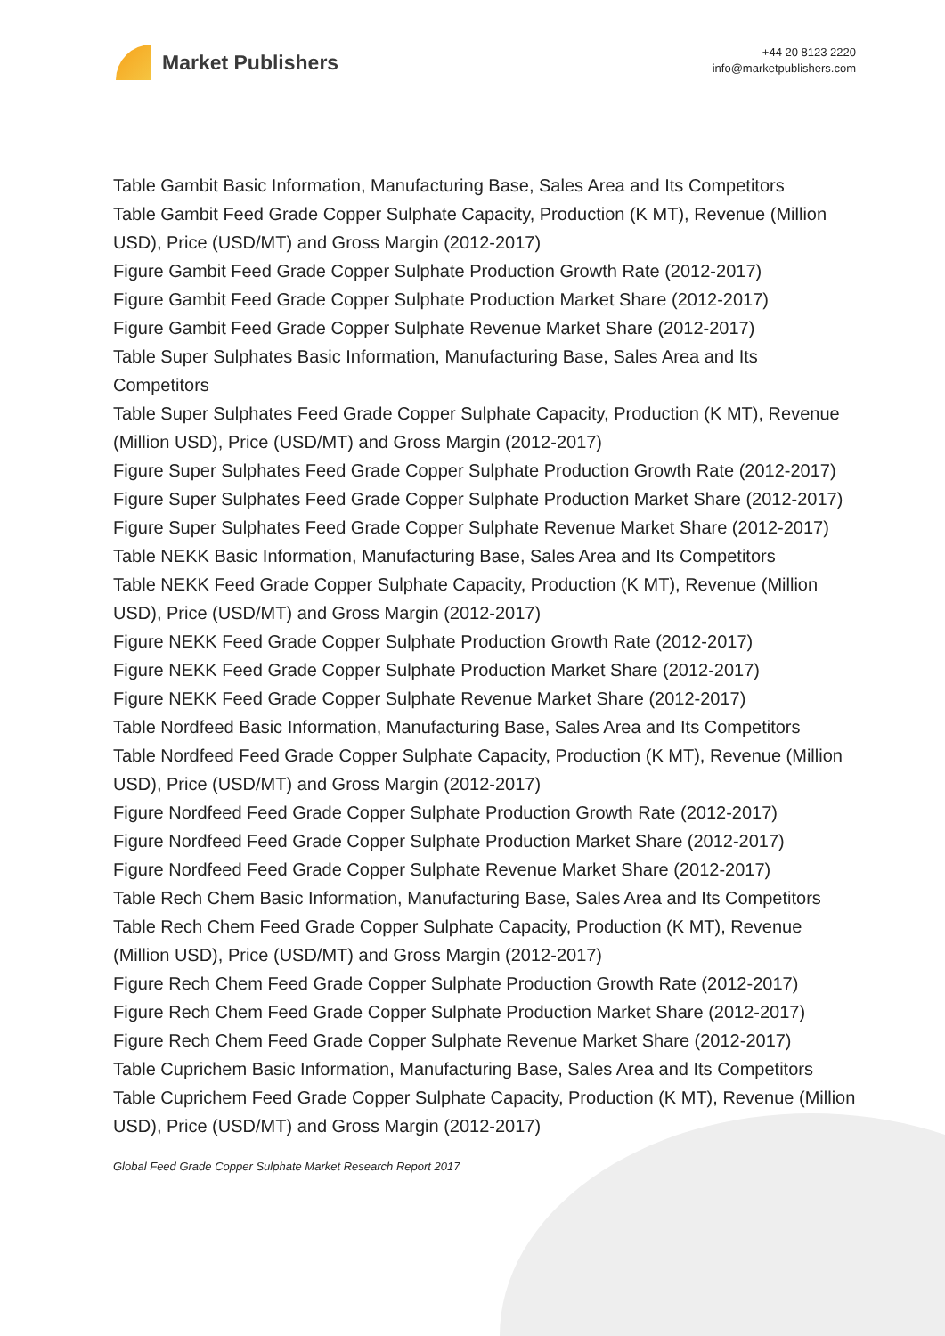Market Publishers
+44 20 8123 2220
info@marketpublishers.com
Table Gambit Basic Information, Manufacturing Base, Sales Area and Its Competitors
Table Gambit Feed Grade Copper Sulphate Capacity, Production (K MT), Revenue (Million USD), Price (USD/MT) and Gross Margin (2012-2017)
Figure Gambit Feed Grade Copper Sulphate Production Growth Rate (2012-2017)
Figure Gambit Feed Grade Copper Sulphate Production Market Share (2012-2017)
Figure Gambit Feed Grade Copper Sulphate Revenue Market Share (2012-2017)
Table Super Sulphates Basic Information, Manufacturing Base, Sales Area and Its Competitors
Table Super Sulphates Feed Grade Copper Sulphate Capacity, Production (K MT), Revenue (Million USD), Price (USD/MT) and Gross Margin (2012-2017)
Figure Super Sulphates Feed Grade Copper Sulphate Production Growth Rate (2012-2017)
Figure Super Sulphates Feed Grade Copper Sulphate Production Market Share (2012-2017)
Figure Super Sulphates Feed Grade Copper Sulphate Revenue Market Share (2012-2017)
Table NEKK Basic Information, Manufacturing Base, Sales Area and Its Competitors
Table NEKK Feed Grade Copper Sulphate Capacity, Production (K MT), Revenue (Million USD), Price (USD/MT) and Gross Margin (2012-2017)
Figure NEKK Feed Grade Copper Sulphate Production Growth Rate (2012-2017)
Figure NEKK Feed Grade Copper Sulphate Production Market Share (2012-2017)
Figure NEKK Feed Grade Copper Sulphate Revenue Market Share (2012-2017)
Table Nordfeed Basic Information, Manufacturing Base, Sales Area and Its Competitors
Table Nordfeed Feed Grade Copper Sulphate Capacity, Production (K MT), Revenue (Million USD), Price (USD/MT) and Gross Margin (2012-2017)
Figure Nordfeed Feed Grade Copper Sulphate Production Growth Rate (2012-2017)
Figure Nordfeed Feed Grade Copper Sulphate Production Market Share (2012-2017)
Figure Nordfeed Feed Grade Copper Sulphate Revenue Market Share (2012-2017)
Table Rech Chem Basic Information, Manufacturing Base, Sales Area and Its Competitors
Table Rech Chem Feed Grade Copper Sulphate Capacity, Production (K MT), Revenue (Million USD), Price (USD/MT) and Gross Margin (2012-2017)
Figure Rech Chem Feed Grade Copper Sulphate Production Growth Rate (2012-2017)
Figure Rech Chem Feed Grade Copper Sulphate Production Market Share (2012-2017)
Figure Rech Chem Feed Grade Copper Sulphate Revenue Market Share (2012-2017)
Table Cuprichem Basic Information, Manufacturing Base, Sales Area and Its Competitors
Table Cuprichem Feed Grade Copper Sulphate Capacity, Production (K MT), Revenue (Million USD), Price (USD/MT) and Gross Margin (2012-2017)
Global Feed Grade Copper Sulphate Market Research Report 2017